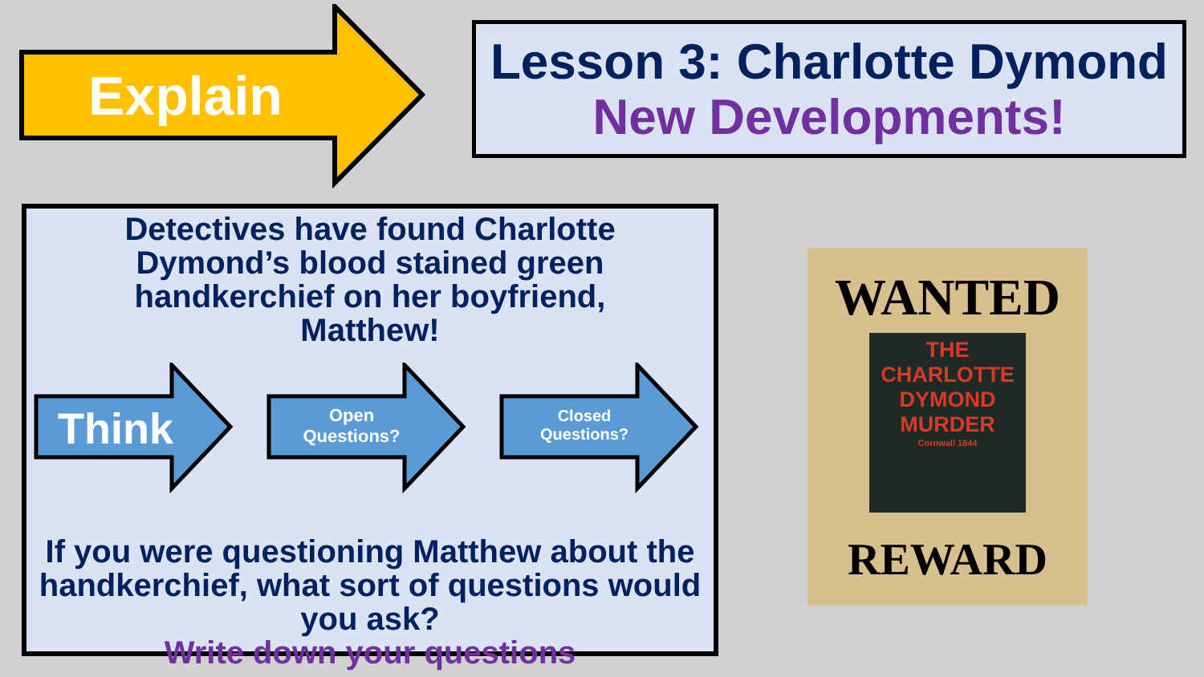Explain
Lesson 3: Charlotte Dymond
New Developments!
Detectives have found Charlotte Dymond’s blood stained green handkerchief on her boyfriend, Matthew!
If you were questioning Matthew about the handkerchief, what sort of questions would you ask?
Write down your questions
Think
Open
Questions?
Closed
Questions?
WANTED
THE
CHARLOTTE
DYMOND
MURDER
Cornwall 1844
REWARD